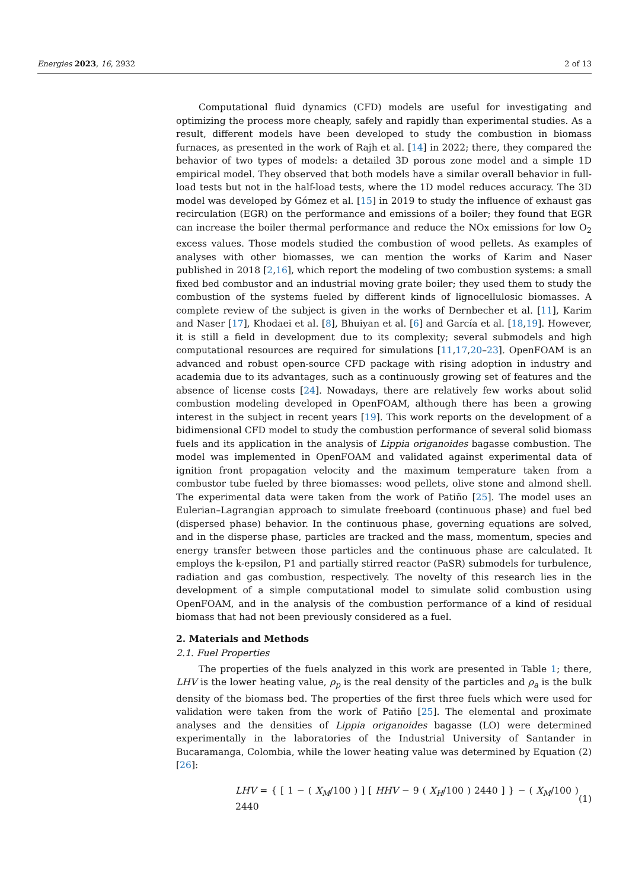Energies 2023, 16, 2932 2 of 13
Computational fluid dynamics (CFD) models are useful for investigating and optimizing the process more cheaply, safely and rapidly than experimental studies. As a result, different models have been developed to study the combustion in biomass furnaces, as presented in the work of Rajh et al. [14] in 2022; there, they compared the behavior of two types of models: a detailed 3D porous zone model and a simple 1D empirical model. They observed that both models have a similar overall behavior in full-load tests but not in the half-load tests, where the 1D model reduces accuracy. The 3D model was developed by Gómez et al. [15] in 2019 to study the influence of exhaust gas recirculation (EGR) on the performance and emissions of a boiler; they found that EGR can increase the boiler thermal performance and reduce the NOx emissions for low O<sub>2</sub> excess values. Those models studied the combustion of wood pellets. As examples of analyses with other biomasses, we can mention the works of Karim and Naser published in 2018 [2,16], which report the modeling of two combustion systems: a small fixed bed combustor and an industrial moving grate boiler; they used them to study the combustion of the systems fueled by different kinds of lignocellulosic biomasses. A complete review of the subject is given in the works of Dernbecher et al. [11], Karim and Naser [17], Khodaei et al. [8], Bhuiyan et al. [6] and García et al. [18,19]. However, it is still a field in development due to its complexity; several submodels and high computational resources are required for simulations [11,17,20–23]. OpenFOAM is an advanced and robust open-source CFD package with rising adoption in industry and academia due to its advantages, such as a continuously growing set of features and the absence of license costs [24]. Nowadays, there are relatively few works about solid combustion modeling developed in OpenFOAM, although there has been a growing interest in the subject in recent years [19]. This work reports on the development of a bidimensional CFD model to study the combustion performance of several solid biomass fuels and its application in the analysis of Lippia origanoides bagasse combustion. The model was implemented in OpenFOAM and validated against experimental data of ignition front propagation velocity and the maximum temperature taken from a combustor tube fueled by three biomasses: wood pellets, olive stone and almond shell. The experimental data were taken from the work of Patiño [25]. The model uses an Eulerian–Lagrangian approach to simulate freeboard (continuous phase) and fuel bed (dispersed phase) behavior. In the continuous phase, governing equations are solved, and in the disperse phase, particles are tracked and the mass, momentum, species and energy transfer between those particles and the continuous phase are calculated. It employs the k-epsilon, P1 and partially stirred reactor (PaSR) submodels for turbulence, radiation and gas combustion, respectively. The novelty of this research lies in the development of a simple computational model to simulate solid combustion using OpenFOAM, and in the analysis of the combustion performance of a kind of residual biomass that had not been previously considered as a fuel.
2. Materials and Methods
2.1. Fuel Properties
The properties of the fuels analyzed in this work are presented in Table 1; there, LHV is the lower heating value, ρ<sub>p</sub> is the real density of the particles and ρ<sub>a</sub> is the bulk density of the biomass bed. The properties of the first three fuels which were used for validation were taken from the work of Patiño [25]. The elemental and proximate analyses and the densities of Lippia origanoides bagasse (LO) were determined experimentally in the laboratories of the Industrial University of Santander in Bucaramanga, Colombia, while the lower heating value was determined by Equation (2) [26]:
LHV = { [ 1 − ( X<sub>M</sub>/100 ) ] [ HHV − 9 ( X<sub>H</sub>/100 ) 2440 ] } − ( X<sub>M</sub>/100 ) 2440 (1)